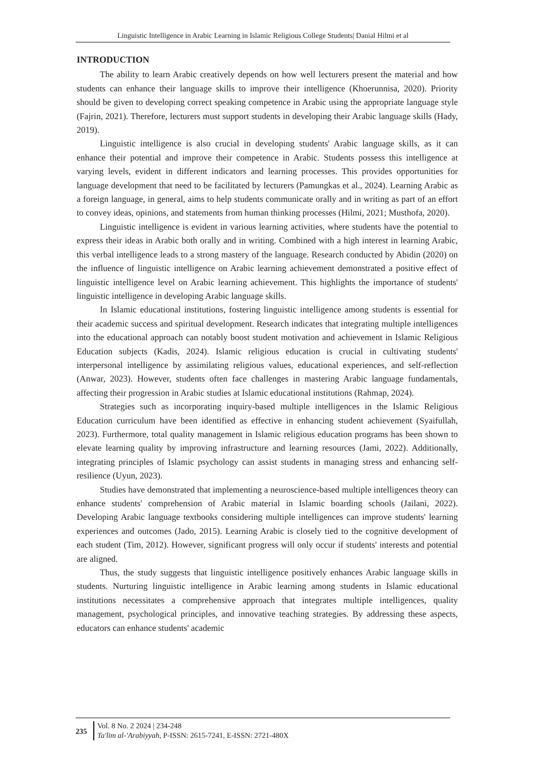Linguistic Intelligence in Arabic Learning in Islamic Religious College Students| Danial Hilmi et al
INTRODUCTION
The ability to learn Arabic creatively depends on how well lecturers present the material and how students can enhance their language skills to improve their intelligence (Khoerunnisa, 2020). Priority should be given to developing correct speaking competence in Arabic using the appropriate language style (Fajrin, 2021). Therefore, lecturers must support students in developing their Arabic language skills (Hady, 2019).
Linguistic intelligence is also crucial in developing students' Arabic language skills, as it can enhance their potential and improve their competence in Arabic. Students possess this intelligence at varying levels, evident in different indicators and learning processes. This provides opportunities for language development that need to be facilitated by lecturers (Pamungkas et al., 2024). Learning Arabic as a foreign language, in general, aims to help students communicate orally and in writing as part of an effort to convey ideas, opinions, and statements from human thinking processes (Hilmi, 2021; Musthofa, 2020).
Linguistic intelligence is evident in various learning activities, where students have the potential to express their ideas in Arabic both orally and in writing. Combined with a high interest in learning Arabic, this verbal intelligence leads to a strong mastery of the language. Research conducted by Abidin (2020) on the influence of linguistic intelligence on Arabic learning achievement demonstrated a positive effect of linguistic intelligence level on Arabic learning achievement. This highlights the importance of students' linguistic intelligence in developing Arabic language skills.
In Islamic educational institutions, fostering linguistic intelligence among students is essential for their academic success and spiritual development. Research indicates that integrating multiple intelligences into the educational approach can notably boost student motivation and achievement in Islamic Religious Education subjects (Kadis, 2024). Islamic religious education is crucial in cultivating students' interpersonal intelligence by assimilating religious values, educational experiences, and self-reflection (Anwar, 2023). However, students often face challenges in mastering Arabic language fundamentals, affecting their progression in Arabic studies at Islamic educational institutions (Rahmap, 2024).
Strategies such as incorporating inquiry-based multiple intelligences in the Islamic Religious Education curriculum have been identified as effective in enhancing student achievement (Syaifullah, 2023). Furthermore, total quality management in Islamic religious education programs has been shown to elevate learning quality by improving infrastructure and learning resources (Jami, 2022). Additionally, integrating principles of Islamic psychology can assist students in managing stress and enhancing self-resilience (Uyun, 2023).
Studies have demonstrated that implementing a neuroscience-based multiple intelligences theory can enhance students' comprehension of Arabic material in Islamic boarding schools (Jailani, 2022). Developing Arabic language textbooks considering multiple intelligences can improve students' learning experiences and outcomes (Jado, 2015). Learning Arabic is closely tied to the cognitive development of each student (Tim, 2012). However, significant progress will only occur if students' interests and potential are aligned.
Thus, the study suggests that linguistic intelligence positively enhances Arabic language skills in students. Nurturing linguistic intelligence in Arabic learning among students in Islamic educational institutions necessitates a comprehensive approach that integrates multiple intelligences, quality management, psychological principles, and innovative teaching strategies. By addressing these aspects, educators can enhance students' academic
235
Vol. 8 No. 2 2024 | 234-248
Ta'lim al-'Arabiyyah, P-ISSN: 2615-7241, E-ISSN: 2721-480X